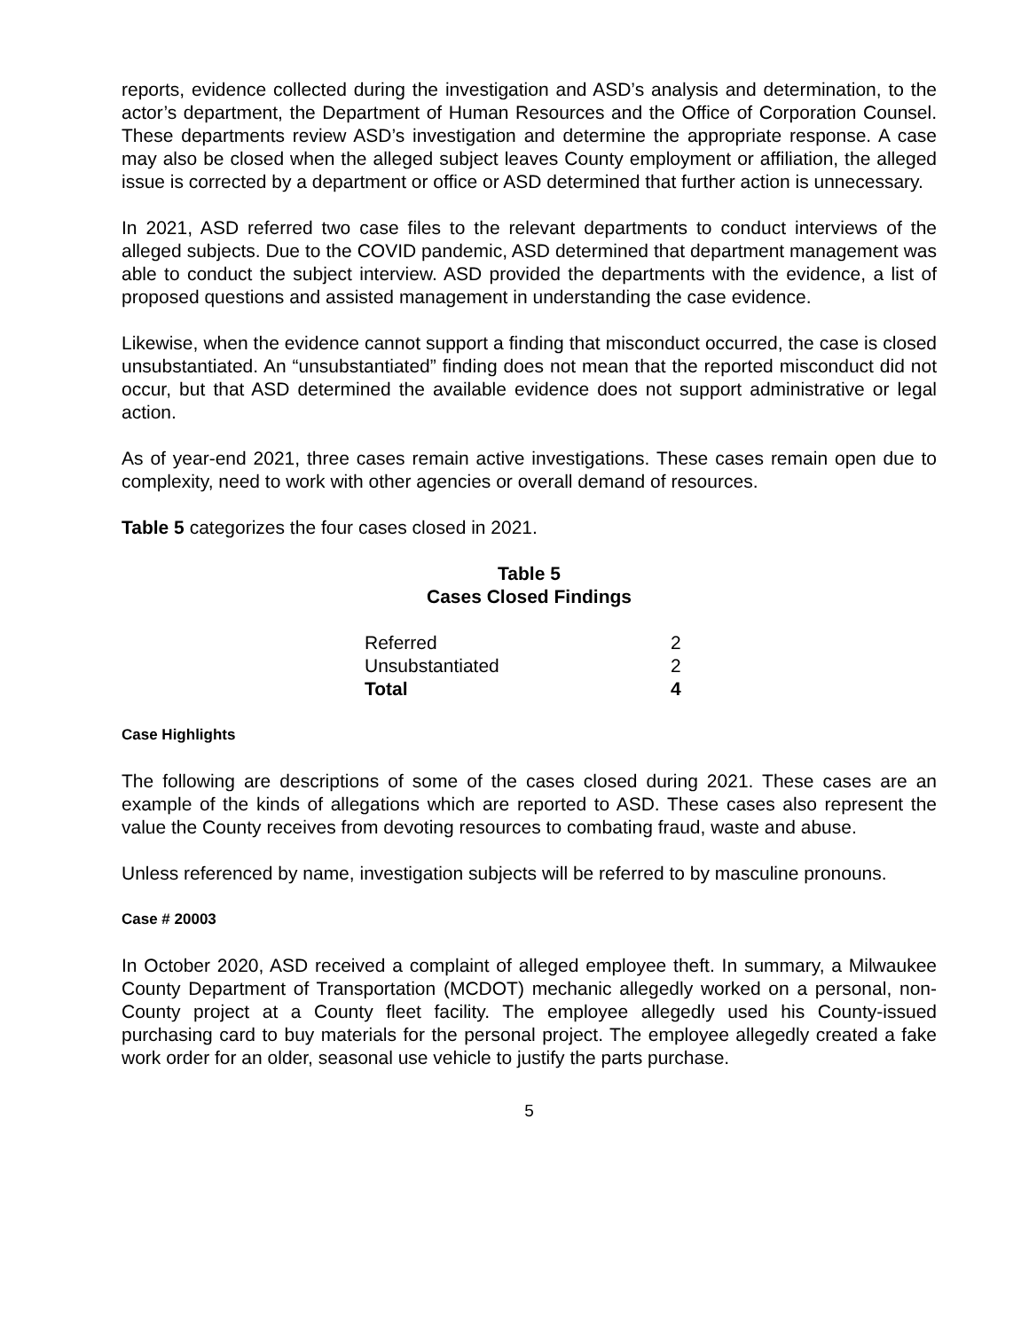reports, evidence collected during the investigation and ASD’s analysis and determination, to the actor’s department, the Department of Human Resources and the Office of Corporation Counsel. These departments review ASD’s investigation and determine the appropriate response. A case may also be closed when the alleged subject leaves County employment or affiliation, the alleged issue is corrected by a department or office or ASD determined that further action is unnecessary.
In 2021, ASD referred two case files to the relevant departments to conduct interviews of the alleged subjects. Due to the COVID pandemic, ASD determined that department management was able to conduct the subject interview. ASD provided the departments with the evidence, a list of proposed questions and assisted management in understanding the case evidence.
Likewise, when the evidence cannot support a finding that misconduct occurred, the case is closed unsubstantiated. An “unsubstantiated” finding does not mean that the reported misconduct did not occur, but that ASD determined the available evidence does not support administrative or legal action.
As of year-end 2021, three cases remain active investigations. These cases remain open due to complexity, need to work with other agencies or overall demand of resources.
Table 5 categorizes the four cases closed in 2021.
Table 5
Cases Closed Findings
| Referred | 2 |
| Unsubstantiated | 2 |
| Total | 4 |
Case Highlights
The following are descriptions of some of the cases closed during 2021. These cases are an example of the kinds of allegations which are reported to ASD. These cases also represent the value the County receives from devoting resources to combating fraud, waste and abuse.
Unless referenced by name, investigation subjects will be referred to by masculine pronouns.
Case # 20003
In October 2020, ASD received a complaint of alleged employee theft. In summary, a Milwaukee County Department of Transportation (MCDOT) mechanic allegedly worked on a personal, non-County project at a County fleet facility. The employee allegedly used his County-issued purchasing card to buy materials for the personal project. The employee allegedly created a fake work order for an older, seasonal use vehicle to justify the parts purchase.
5